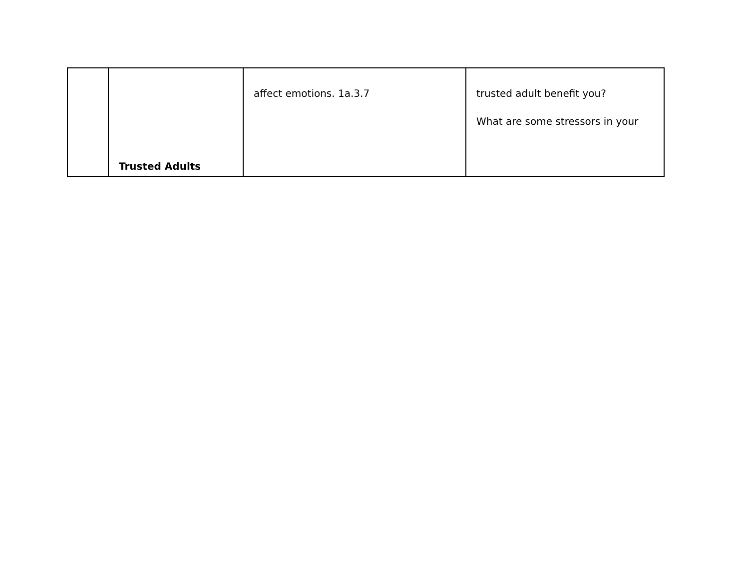| | Trusted Adults | affect emotions. 1a.3.7 | trusted adult benefit you? What are some stressors in your |